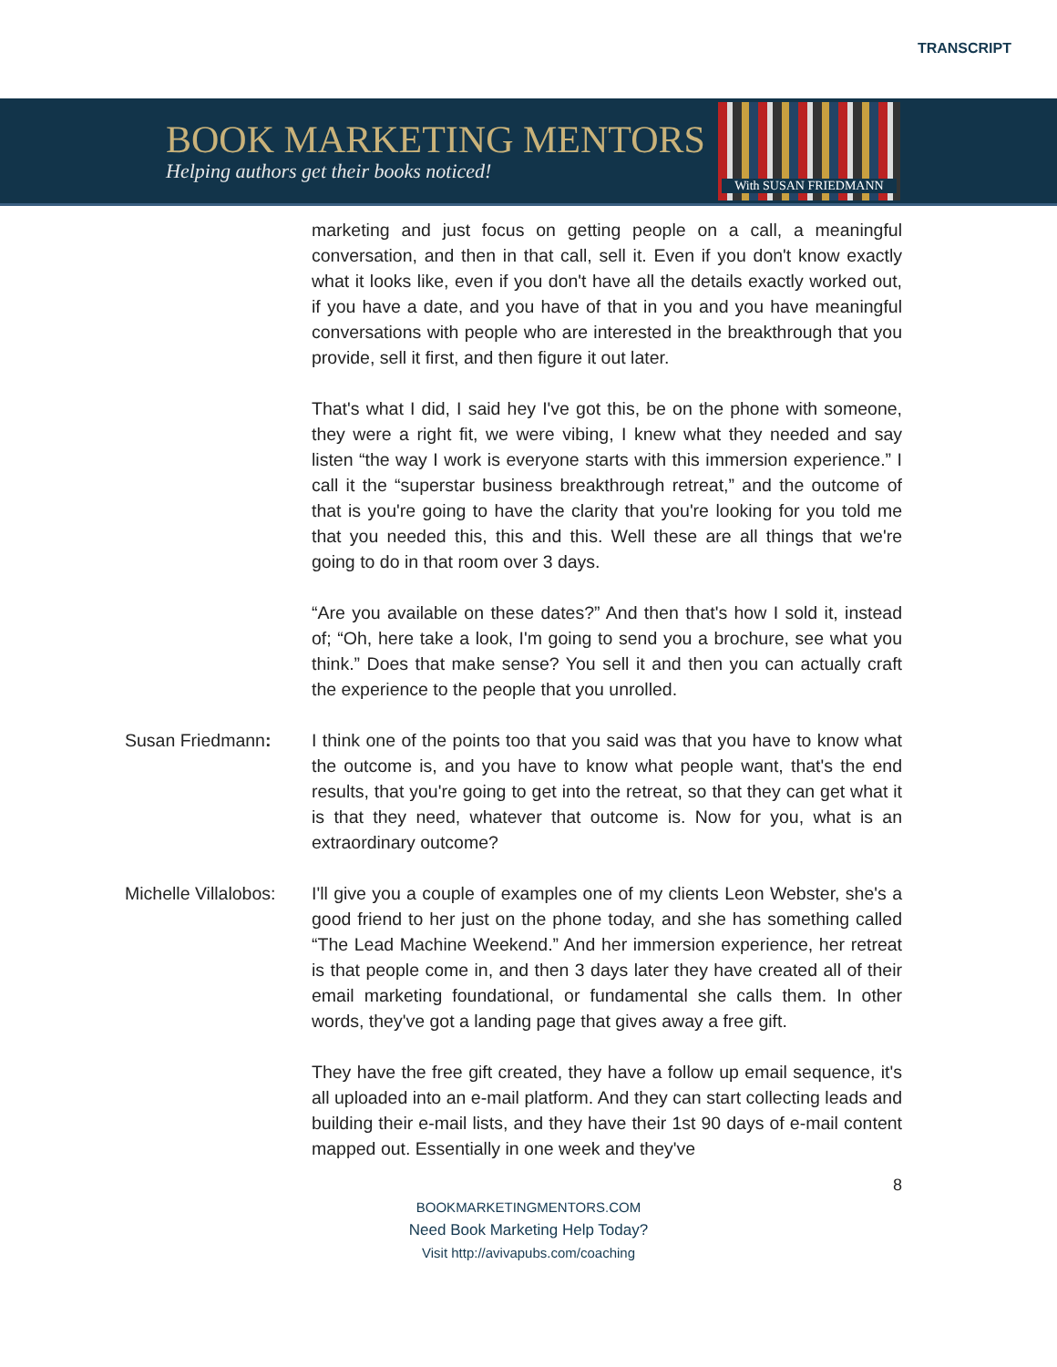TRANSCRIPT
BOOK MARKETING MENTORS
Helping authors get their books noticed!
With SUSAN FRIEDMANN
marketing and just focus on getting people on a call, a meaningful conversation, and then in that call, sell it. Even if you don't know exactly what it looks like, even if you don't have all the details exactly worked out, if you have a date, and you have of that in you and you have meaningful conversations with people who are interested in the breakthrough that you provide, sell it first, and then figure it out later.
That's what I did, I said hey I've got this, be on the phone with someone, they were a right fit, we were vibing, I knew what they needed and say listen “the way I work is everyone starts with this immersion experience.” I call it the “superstar business breakthrough retreat,” and the outcome of that is you're going to have the clarity that you're looking for you told me that you needed this, this and this. Well these are all things that we're going to do in that room over 3 days.
“Are you available on these dates?” And then that's how I sold it, instead of; “Oh, here take a look, I'm going to send you a brochure, see what you think.” Does that make sense? You sell it and then you can actually craft the experience to the people that you unrolled.
Susan Friedmann: I think one of the points too that you said was that you have to know what the outcome is, and you have to know what people want, that's the end results, that you're going to get into the retreat, so that they can get what it is that they need, whatever that outcome is. Now for you, what is an extraordinary outcome?
Michelle Villalobos:
I'll give you a couple of examples one of my clients Leon Webster, she's a good friend to her just on the phone today, and she has something called “The Lead Machine Weekend.” And her immersion experience, her retreat is that people come in, and then 3 days later they have created all of their email marketing foundational, or fundamental she calls them. In other words, they've got a landing page that gives away a free gift.
They have the free gift created, they have a follow up email sequence, it's all uploaded into an e-mail platform. And they can start collecting leads and building their e-mail lists, and they have their 1st 90 days of e-mail content mapped out. Essentially in one week and they've
8
BOOKMARKETINGMENTORS.COM
Need Book Marketing Help Today?
Visit http://avivapubs.com/coaching